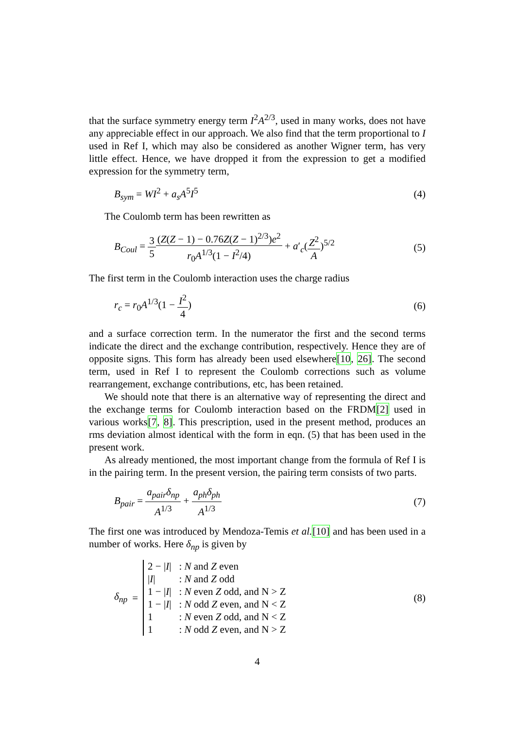that the surface symmetry energy term I<sup>2</sup>A<sup>2/3</sup>, used in many works, does not have any appreciable effect in our approach. We also find that the term proportional to I used in Ref I, which may also be considered as another Wigner term, has very little effect. Hence, we have dropped it from the expression to get a modified expression for the symmetry term,
B<sub>sym</sub> = WI<sup>2</sup> + a<sub>s</sub>A<sup>5</sup>I<sup>5</sup> (4)
The Coulomb term has been rewritten as
B<sub>Coul</sub> = 3 5(Z(Z − 1) − 0.76Z(Z − 1)<sup>2/3</sup>)e<sup>2</sup> r<sub>0</sub>A<sup>1/3</sup>(1 − I<sup>2</sup>/4) + a′<sub>c</sub>(Z<sup>2</sup> A)<sup>5/2</sup> (5)
The first term in the Coulomb interaction uses the charge radius
r<sub>c</sub> = r<sub>0</sub>A<sup>1/3</sup>(1 − I<sup>2</sup> 4) (6)
and a surface correction term. In the numerator the first and the second terms indicate the direct and the exchange contribution, respectively. Hence they are of opposite signs. This form has already been used elsewhere[10, 26]. The second term, used in Ref I to represent the Coulomb corrections such as volume rearrangement, exchange contributions, etc, has been retained.
We should note that there is an alternative way of representing the direct and the exchange terms for Coulomb interaction based on the FRDM[2] used in various works[7, 8]. This prescription, used in the present method, produces an rms deviation almost identical with the form in eqn. (5) that has been used in the present work.
As already mentioned, the most important change from the formula of Ref I is in the pairing term. In the present version, the pairing term consists of two parts.
B<sub>pair</sub> = a<sub>pair</sub>δ<sub>np</sub> A<sup>1/3</sup> + a<sub>ph</sub>δ<sub>ph</sub> A<sup>1/3</sup> (7)
The first one was introduced by Mendoza-Temis et al.[10] and has been used in a number of works. Here δ<sub>np</sub> is given by
δ<sub>np</sub> =
| 2 − / I / | : N and Z even |
| / I / | : N and Z odd |
| 1 − / I / | : N even Z odd, and N > Z |
| 1 − / I / | : N odd Z even, and N < Z |
| 1 | : N even Z odd, and N < Z |
| 1 | : N odd Z even, and N > Z |
(8)
4